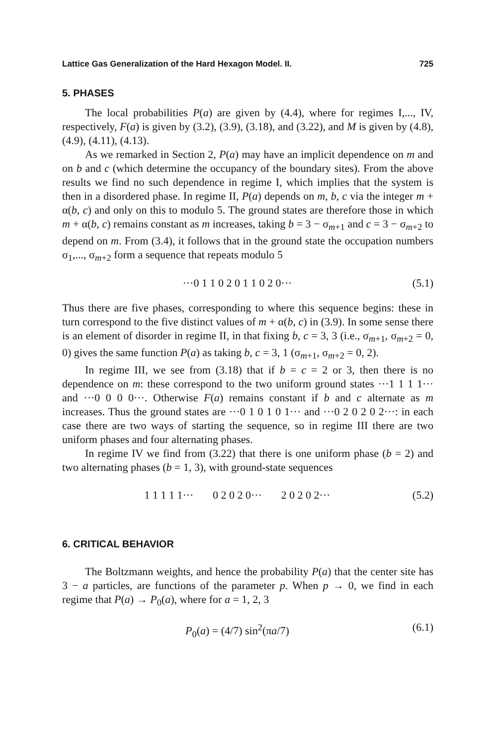Lattice Gas Generalization of the Hard Hexagon Model. II. 725
5. PHASES
The local probabilities P(a) are given by (4.4), where for regimes I,..., IV, respectively, F(a) is given by (3.2), (3.9), (3.18), and (3.22), and M is given by (4.8), (4.9), (4.11), (4.13).
As we remarked in Section 2, P(a) may have an implicit dependence on m and on b and c (which determine the occupancy of the boundary sites). From the above results we find no such dependence in regime I, which implies that the system is then in a disordered phase. In regime II, P(a) depends on m, b, c via the integer m + α(b, c) and only on this to modulo 5. The ground states are therefore those in which m + α(b, c) remains constant as m increases, taking b = 3 − σ<sub>m+1</sub> and c = 3 − σ<sub>m+2</sub> to depend on m. From (3.4), it follows that in the ground state the occupation numbers σ<sub>1</sub>,..., σ<sub>m+2</sub> form a sequence that repeats modulo 5
···0 1 1 0 2 0 1 1 0 2 0··· (5.1)
Thus there are five phases, corresponding to where this sequence begins: these in turn correspond to the five distinct values of m + α(b, c) in (3.9). In some sense there is an element of disorder in regime II, in that fixing b, c = 3, 3 (i.e., σ<sub>m+1</sub>, σ<sub>m+2</sub> = 0, 0) gives the same function P(a) as taking b, c = 3, 1 (σ<sub>m+1</sub>, σ<sub>m+2</sub> = 0, 2).
In regime III, we see from (3.18) that if b = c = 2 or 3, then there is no dependence on m: these correspond to the two uniform ground states ···1 1 1 1··· and ···0 0 0 0···. Otherwise F(a) remains constant if b and c alternate as m increases. Thus the ground states are ···0 1 0 1 0 1··· and ···0 2 0 2 0 2···: in each case there are two ways of starting the sequence, so in regime III there are two uniform phases and four alternating phases.
In regime IV we find from (3.22) that there is one uniform phase (b = 2) and two alternating phases (b = 1, 3), with ground-state sequences
1 1 1 1 1··· 0 2 0 2 0··· 2 0 2 0 2··· (5.2)
6. CRITICAL BEHAVIOR
The Boltzmann weights, and hence the probability P(a) that the center site has 3 − a particles, are functions of the parameter p. When p → 0, we find in each regime that P(a) → P<sub>0</sub>(a), where for a = 1, 2, 3
P<sub>0</sub>(a) = (4/7) sin<sup>2</sup>(πa/7) (6.1)